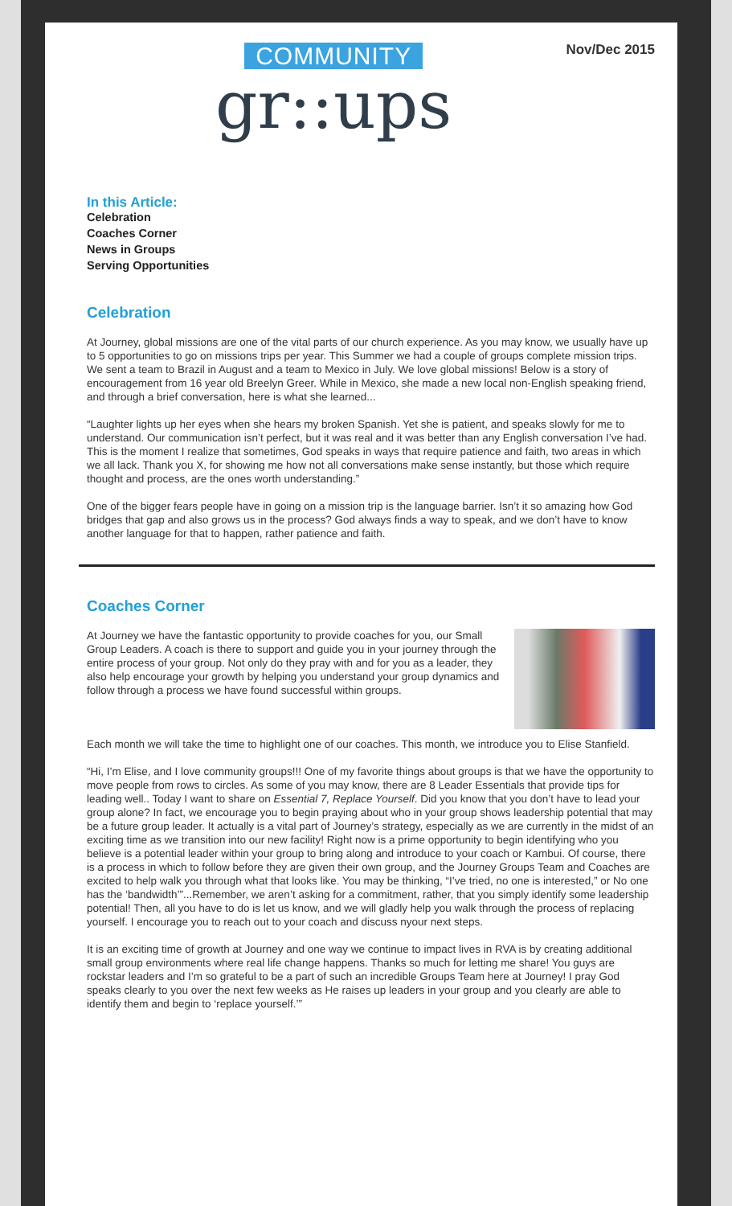COMMUNITY
gr::ups
Nov/Dec 2015
In this Article:
Celebration
Coaches Corner
News in Groups
Serving Opportunities
Celebration
At Journey, global missions are one of the vital parts of our church experience. As you may know, we usually have up to 5 opportunities to go on missions trips per year. This Summer we had a couple of groups complete mission trips. We sent a team to Brazil in August and a team to Mexico in July. We love global missions! Below is a story of encouragement from 16 year old Breelyn Greer. While in Mexico, she made a new local non-English speaking friend, and through a brief conversation, here is what she learned...
“Laughter lights up her eyes when she hears my broken Spanish. Yet she is patient, and speaks slowly for me to understand. Our communication isn’t perfect, but it was real and it was better than any English conversation I’ve had. This is the moment I realize that sometimes, God speaks in ways that require patience and faith, two areas in which we all lack. Thank you X, for showing me how not all conversations make sense instantly, but those which require thought and process, are the ones worth understanding.”
One of the bigger fears people have in going on a mission trip is the language barrier. Isn’t it so amazing how God bridges that gap and also grows us in the process? God always finds a way to speak, and we don’t have to know another language for that to happen, rather patience and faith.
Coaches Corner
At Journey we have the fantastic opportunity to provide coaches for you, our Small Group Leaders. A coach is there to support and guide you in your journey through the entire process of your group. Not only do they pray with and for you as a leader, they also help encourage your growth by helping you understand your group dynamics and follow through a process we have found successful within groups.
Each month we will take the time to highlight one of our coaches. This month, we introduce you to Elise Stanfield.
“Hi, I’m Elise, and I love community groups!!! One of my favorite things about groups is that we have the opportunity to move people from rows to circles. As some of you may know, there are 8 Leader Essentials that provide tips for leading well.. Today I want to share on Essential 7, Replace Yourself. Did you know that you don’t have to lead your group alone? In fact, we encourage you to begin praying about who in your group shows leadership potential that may be a future group leader. It actually is a vital part of Journey’s strategy, especially as we are currently in the midst of an exciting time as we transition into our new facility! Right now is a prime opportunity to begin identifying who you believe is a potential leader within your group to bring along and introduce to your coach or Kambui. Of course, there is a process in which to follow before they are given their own group, and the Journey Groups Team and Coaches are excited to help walk you through what that looks like. You may be thinking, “I’ve tried, no one is interested,” or No one has the ‘bandwidth’”...Remember, we aren’t asking for a commitment, rather, that you simply identify some leadership potential! Then, all you have to do is let us know, and we will gladly help you walk through the process of replacing yourself. I encourage you to reach out to your coach and discuss nyour next steps.
It is an exciting time of growth at Journey and one way we continue to impact lives in RVA is by creating additional small group environments where real life change happens. Thanks so much for letting me share! You guys are rockstar leaders and I’m so grateful to be a part of such an incredible Groups Team here at Journey! I pray God speaks clearly to you over the next few weeks as He raises up leaders in your group and you clearly are able to identify them and begin to ‘replace yourself.’”